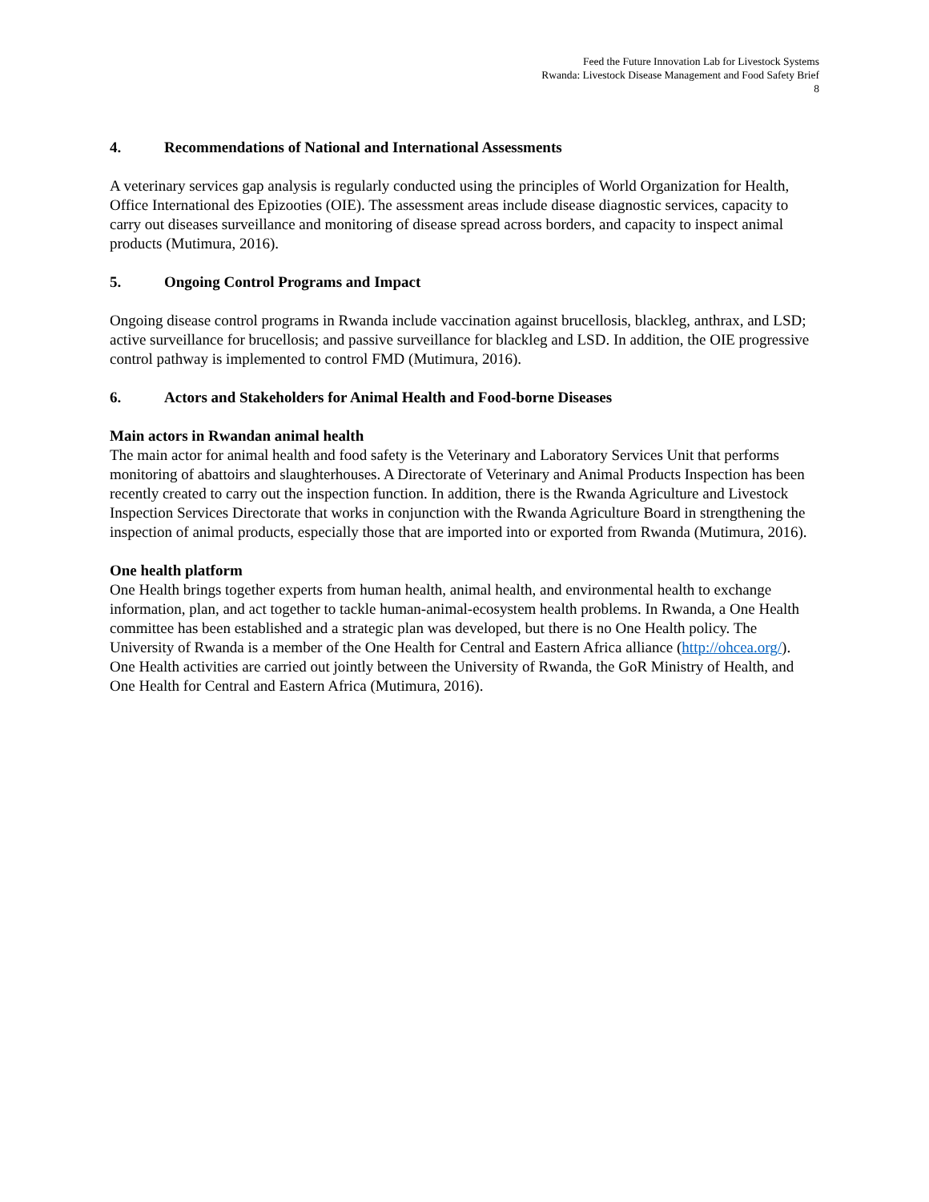Feed the Future Innovation Lab for Livestock Systems
Rwanda: Livestock Disease Management and Food Safety Brief
8
4. Recommendations of National and International Assessments
A veterinary services gap analysis is regularly conducted using the principles of World Organization for Health, Office International des Epizooties (OIE). The assessment areas include disease diagnostic services, capacity to carry out diseases surveillance and monitoring of disease spread across borders, and capacity to inspect animal products (Mutimura, 2016).
5. Ongoing Control Programs and Impact
Ongoing disease control programs in Rwanda include vaccination against brucellosis, blackleg, anthrax, and LSD; active surveillance for brucellosis; and passive surveillance for blackleg and LSD. In addition, the OIE progressive control pathway is implemented to control FMD (Mutimura, 2016).
6. Actors and Stakeholders for Animal Health and Food-borne Diseases
Main actors in Rwandan animal health
The main actor for animal health and food safety is the Veterinary and Laboratory Services Unit that performs monitoring of abattoirs and slaughterhouses. A Directorate of Veterinary and Animal Products Inspection has been recently created to carry out the inspection function. In addition, there is the Rwanda Agriculture and Livestock Inspection Services Directorate that works in conjunction with the Rwanda Agriculture Board in strengthening the inspection of animal products, especially those that are imported into or exported from Rwanda (Mutimura, 2016).
One health platform
One Health brings together experts from human health, animal health, and environmental health to exchange information, plan, and act together to tackle human-animal-ecosystem health problems. In Rwanda, a One Health committee has been established and a strategic plan was developed, but there is no One Health policy. The University of Rwanda is a member of the One Health for Central and Eastern Africa alliance (http://ohcea.org/). One Health activities are carried out jointly between the University of Rwanda, the GoR Ministry of Health, and One Health for Central and Eastern Africa (Mutimura, 2016).